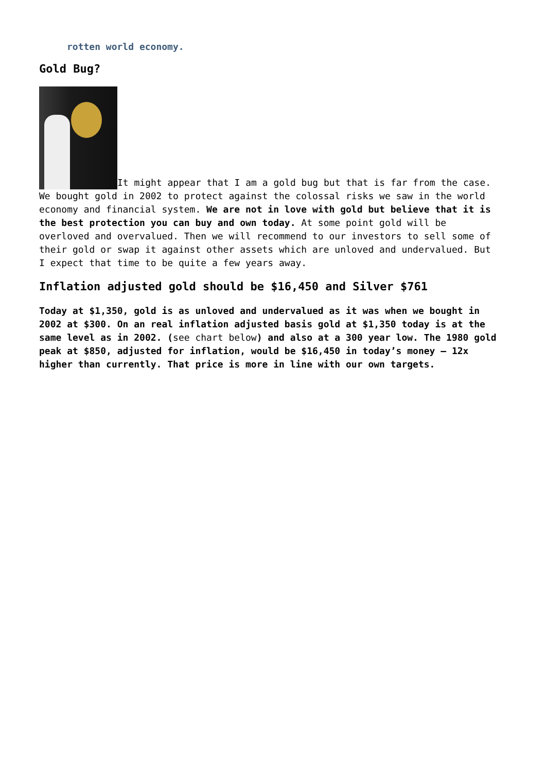rotten world economy.
Gold Bug?
It might appear that I am a gold bug but that is far from the case. We bought gold in 2002 to protect against the colossal risks we saw in the world economy and financial system. We are not in love with gold but believe that it is the best protection you can buy and own today. At some point gold will be overloved and overvalued. Then we will recommend to our investors to sell some of their gold or swap it against other assets which are unloved and undervalued. But I expect that time to be quite a few years away.
Inflation adjusted gold should be $16,450 and Silver $761
Today at $1,350, gold is as unloved and undervalued as it was when we bought in 2002 at $300. On an real inflation adjusted basis gold at $1,350 today is at the same level as in 2002. (see chart below) and also at a 300 year low. The 1980 gold peak at $850, adjusted for inflation, would be $16,450 in today’s money – 12x higher than currently. That price is more in line with our own targets.